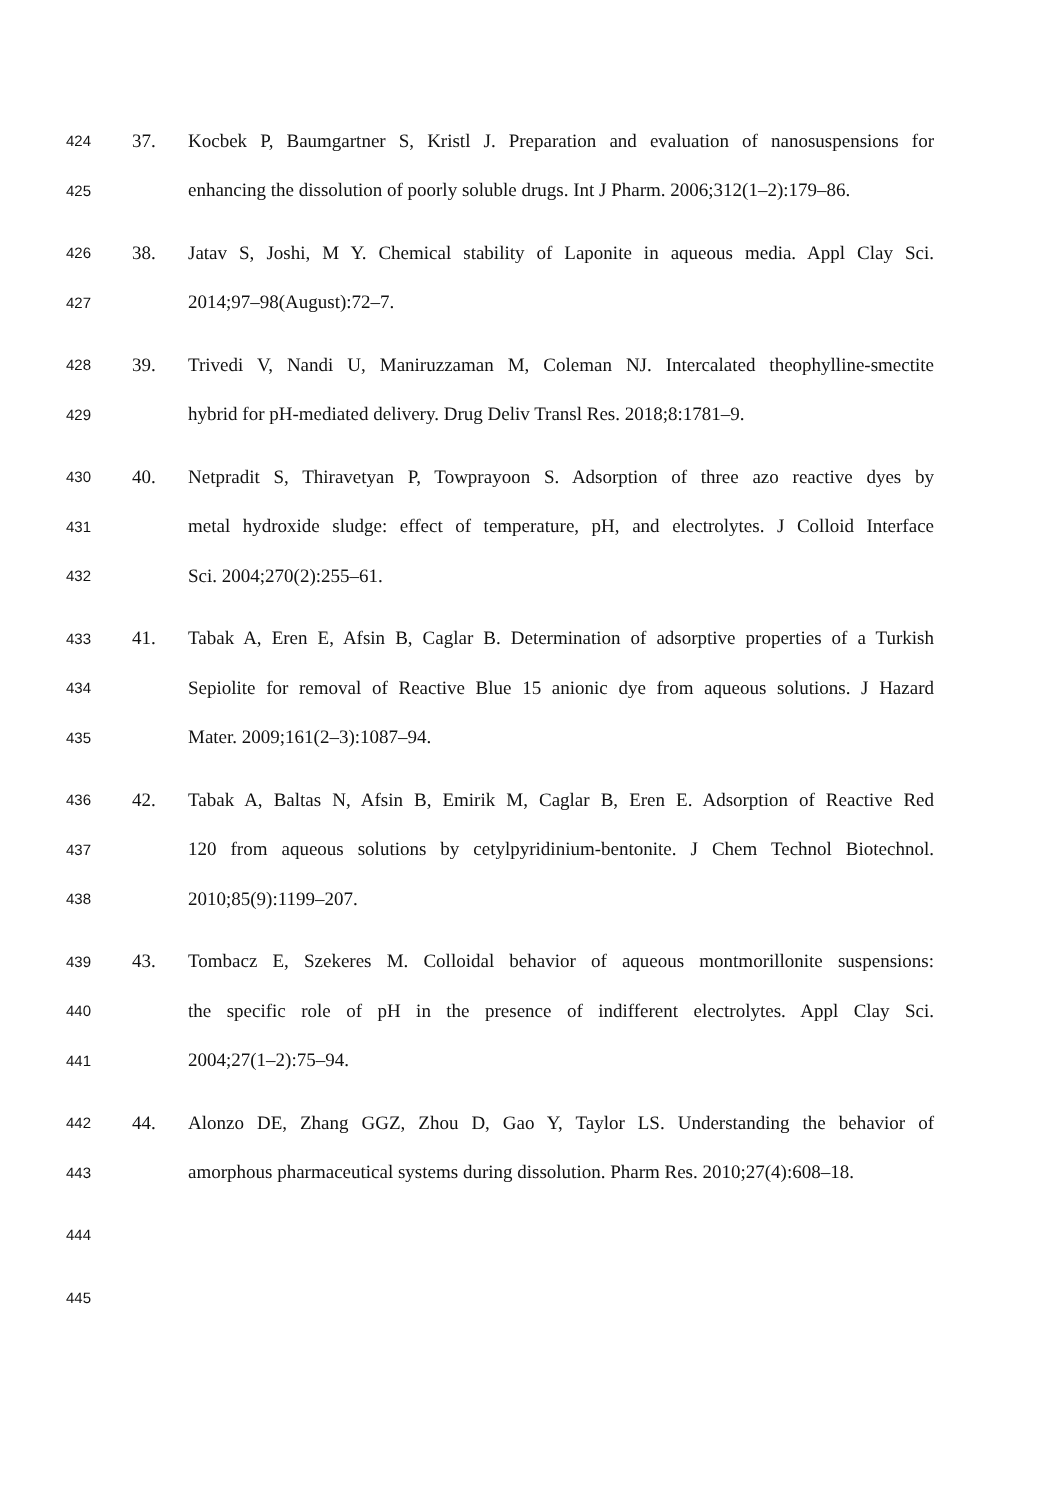424 37. Kocbek P, Baumgartner S, Kristl J. Preparation and evaluation of nanosuspensions for
425 enhancing the dissolution of poorly soluble drugs. Int J Pharm. 2006;312(1–2):179–86.
426 38. Jatav S, Joshi, M Y. Chemical stability of Laponite in aqueous media. Appl Clay Sci.
427 2014;97–98(August):72–7.
428 39. Trivedi V, Nandi U, Maniruzzaman M, Coleman NJ. Intercalated theophylline-smectite
429 hybrid for pH-mediated delivery. Drug Deliv Transl Res. 2018;8:1781–9.
430 40. Netpradit S, Thiravetyan P, Towprayoon S. Adsorption of three azo reactive dyes by
431 metal hydroxide sludge: effect of temperature, pH, and electrolytes. J Colloid Interface
432 Sci. 2004;270(2):255–61.
433 41. Tabak A, Eren E, Afsin B, Caglar B. Determination of adsorptive properties of a Turkish
434 Sepiolite for removal of Reactive Blue 15 anionic dye from aqueous solutions. J Hazard
435 Mater. 2009;161(2–3):1087–94.
436 42. Tabak A, Baltas N, Afsin B, Emirik M, Caglar B, Eren E. Adsorption of Reactive Red
437 120 from aqueous solutions by cetylpyridinium-bentonite. J Chem Technol Biotechnol.
438 2010;85(9):1199–207.
439 43. Tombacz E, Szekeres M. Colloidal behavior of aqueous montmorillonite suspensions:
440 the specific role of pH in the presence of indifferent electrolytes. Appl Clay Sci.
441 2004;27(1–2):75–94.
442 44. Alonzo DE, Zhang GGZ, Zhou D, Gao Y, Taylor LS. Understanding the behavior of
443 amorphous pharmaceutical systems during dissolution. Pharm Res. 2010;27(4):608–18.
444
445